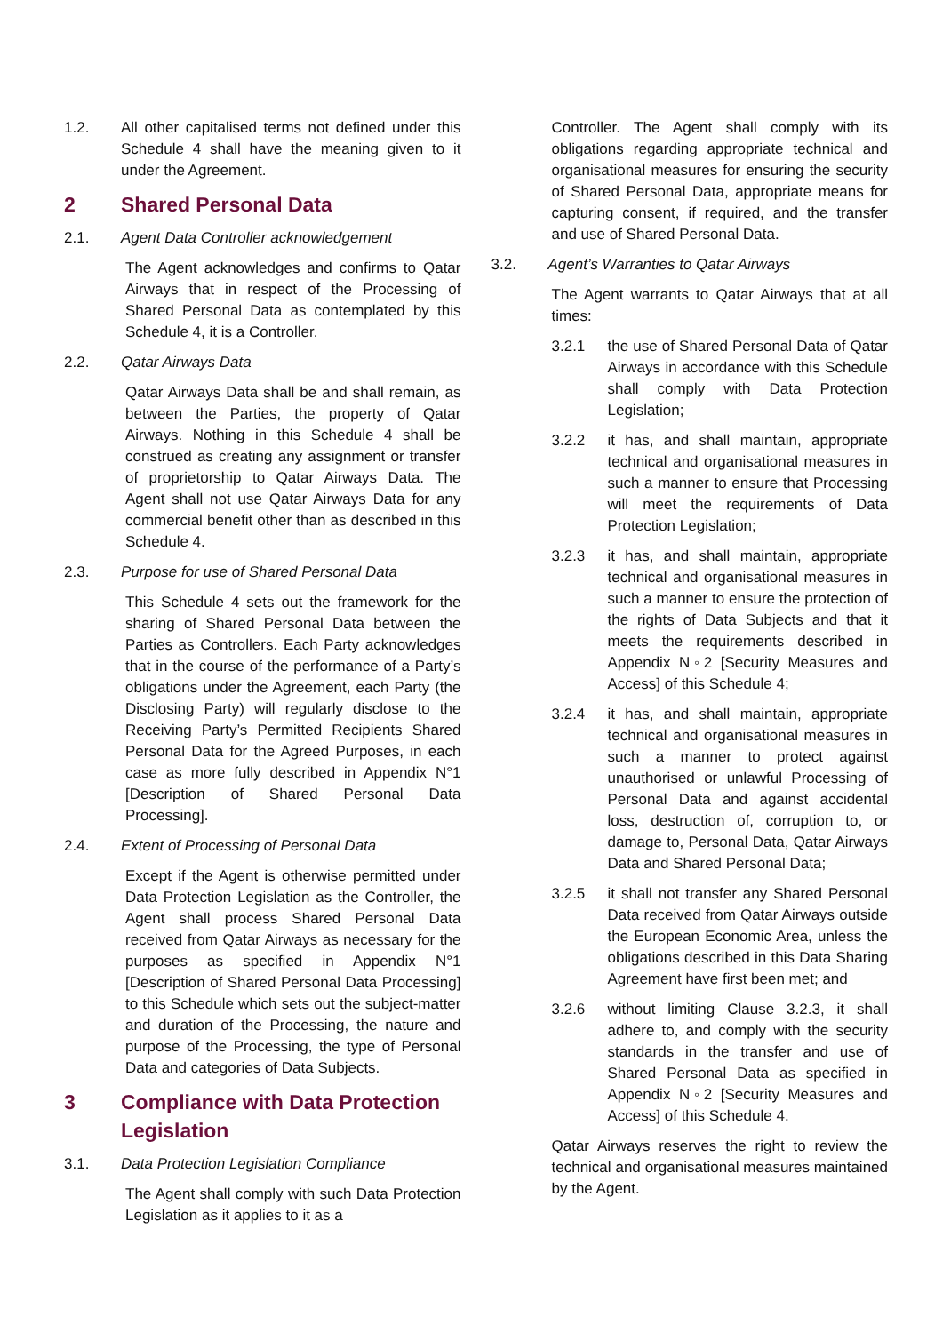1.2. All other capitalised terms not defined under this Schedule 4 shall have the meaning given to it under the Agreement.
2 Shared Personal Data
2.1. Agent Data Controller acknowledgement
The Agent acknowledges and confirms to Qatar Airways that in respect of the Processing of Shared Personal Data as contemplated by this Schedule 4, it is a Controller.
2.2. Qatar Airways Data
Qatar Airways Data shall be and shall remain, as between the Parties, the property of Qatar Airways. Nothing in this Schedule 4 shall be construed as creating any assignment or transfer of proprietorship to Qatar Airways Data. The Agent shall not use Qatar Airways Data for any commercial benefit other than as described in this Schedule 4.
2.3. Purpose for use of Shared Personal Data
This Schedule 4 sets out the framework for the sharing of Shared Personal Data between the Parties as Controllers. Each Party acknowledges that in the course of the performance of a Party’s obligations under the Agreement, each Party (the Disclosing Party) will regularly disclose to the Receiving Party’s Permitted Recipients Shared Personal Data for the Agreed Purposes, in each case as more fully described in Appendix N°1 [Description of Shared Personal Data Processing].
2.4. Extent of Processing of Personal Data
Except if the Agent is otherwise permitted under Data Protection Legislation as the Controller, the Agent shall process Shared Personal Data received from Qatar Airways as necessary for the purposes as specified in Appendix N°1 [Description of Shared Personal Data Processing] to this Schedule which sets out the subject-matter and duration of the Processing, the nature and purpose of the Processing, the type of Personal Data and categories of Data Subjects.
3 Compliance with Data Protection Legislation
3.1. Data Protection Legislation Compliance
The Agent shall comply with such Data Protection Legislation as it applies to it as a
Controller. The Agent shall comply with its obligations regarding appropriate technical and organisational measures for ensuring the security of Shared Personal Data, appropriate means for capturing consent, if required, and the transfer and use of Shared Personal Data.
3.2. Agent’s Warranties to Qatar Airways
The Agent warrants to Qatar Airways that at all times:
3.2.1 the use of Shared Personal Data of Qatar Airways in accordance with this Schedule shall comply with Data Protection Legislation;
3.2.2 it has, and shall maintain, appropriate technical and organisational measures in such a manner to ensure that Processing will meet the requirements of Data Protection Legislation;
3.2.3 it has, and shall maintain, appropriate technical and organisational measures in such a manner to ensure the protection of the rights of Data Subjects and that it meets the requirements described in Appendix N◦2 [Security Measures and Access] of this Schedule 4;
3.2.4 it has, and shall maintain, appropriate technical and organisational measures in such a manner to protect against unauthorised or unlawful Processing of Personal Data and against accidental loss, destruction of, corruption to, or damage to, Personal Data, Qatar Airways Data and Shared Personal Data;
3.2.5 it shall not transfer any Shared Personal Data received from Qatar Airways outside the European Economic Area, unless the obligations described in this Data Sharing Agreement have first been met; and
3.2.6 without limiting Clause 3.2.3, it shall adhere to, and comply with the security standards in the transfer and use of Shared Personal Data as specified in Appendix N◦2 [Security Measures and Access] of this Schedule 4.
Qatar Airways reserves the right to review the technical and organisational measures maintained by the Agent.